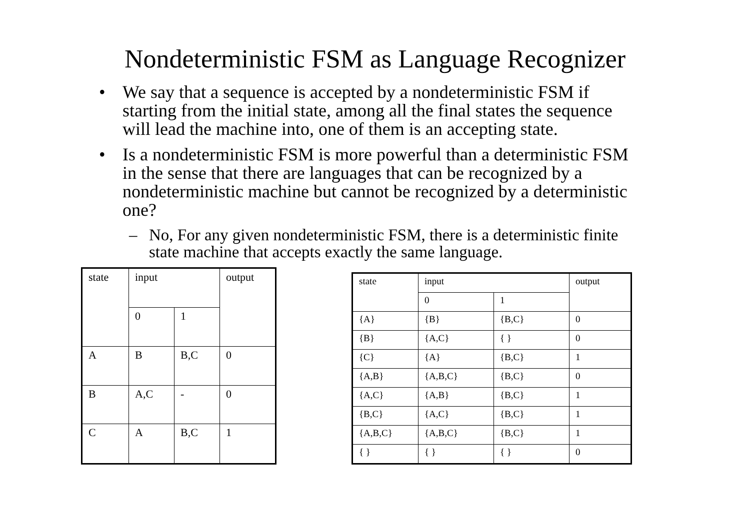Nondeterministic FSM as Language Recognizer
• We say that a sequence is accepted by a nondeterministic FSM if starting from the initial state, among all the final states the sequence will lead the machine into, one of them is an accepting state.
• Is a nondeterministic FSM is more powerful than a deterministic FSM in the sense that there are languages that can be recognized by a nondeterministic machine but cannot be recognized by a deterministic one?
– No, For any given nondeterministic FSM, there is a deterministic finite state machine that accepts exactly the same language.
| state | input | | output |
| | 0 | 1 | |
| A | B | B,C | 0 |
| B | A,C | - | 0 |
| C | A | B,C | 1 |
| state | input | | output |
| | 0 | 1 | |
| {A} | {B} | {B,C} | 0 |
| {B} | {A,C} | { } | 0 |
| {C} | {A} | {B,C} | 1 |
| {A,B} | {A,B,C} | {B,C} | 0 |
| {A,C} | {A,B} | {B,C} | 1 |
| {B,C} | {A,C} | {B,C} | 1 |
| {A,B,C} | {A,B,C} | {B,C} | 1 |
| { } | { } | { } | 0 |